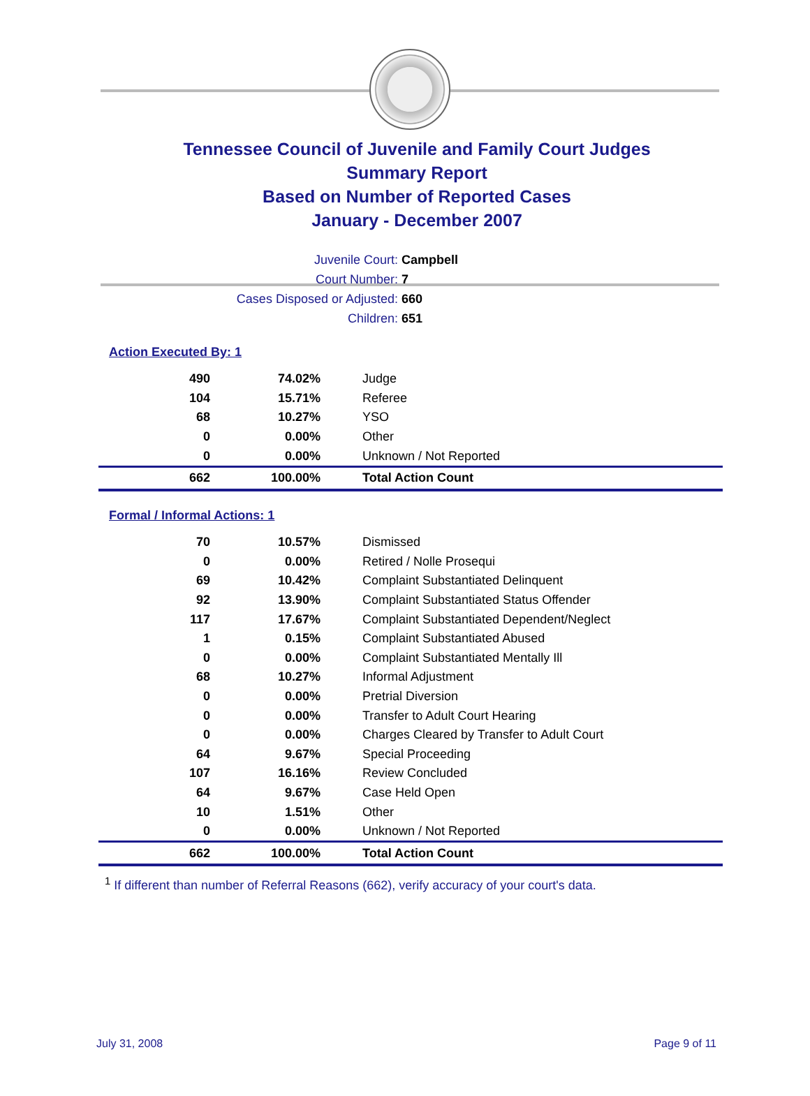Tennessee Council of Juvenile and Family Court Judges
Summary Report
Based on Number of Reported Cases
January - December 2007
Juvenile Court: Campbell
Court Number: 7
Cases Disposed or Adjusted: 660
Children: 651
Action Executed By: 1
| 490 | 74.02% | Judge |
| 104 | 15.71% | Referee |
| 68 | 10.27% | YSO |
| 0 | 0.00% | Other |
| 0 | 0.00% | Unknown / Not Reported |
| 662 | 100.00% | Total Action Count |
Formal / Informal Actions: 1
| 70 | 10.57% | Dismissed |
| 0 | 0.00% | Retired / Nolle Prosequi |
| 69 | 10.42% | Complaint Substantiated Delinquent |
| 92 | 13.90% | Complaint Substantiated Status Offender |
| 117 | 17.67% | Complaint Substantiated Dependent/Neglect |
| 1 | 0.15% | Complaint Substantiated Abused |
| 0 | 0.00% | Complaint Substantiated Mentally Ill |
| 68 | 10.27% | Informal Adjustment |
| 0 | 0.00% | Pretrial Diversion |
| 0 | 0.00% | Transfer to Adult Court Hearing |
| 0 | 0.00% | Charges Cleared by Transfer to Adult Court |
| 64 | 9.67% | Special Proceeding |
| 107 | 16.16% | Review Concluded |
| 64 | 9.67% | Case Held Open |
| 10 | 1.51% | Other |
| 0 | 0.00% | Unknown / Not Reported |
| 662 | 100.00% | Total Action Count |
<sup>1</sup> If different than number of Referral Reasons (662), verify accuracy of your court's data.
July 31, 2008 Page 9 of 11